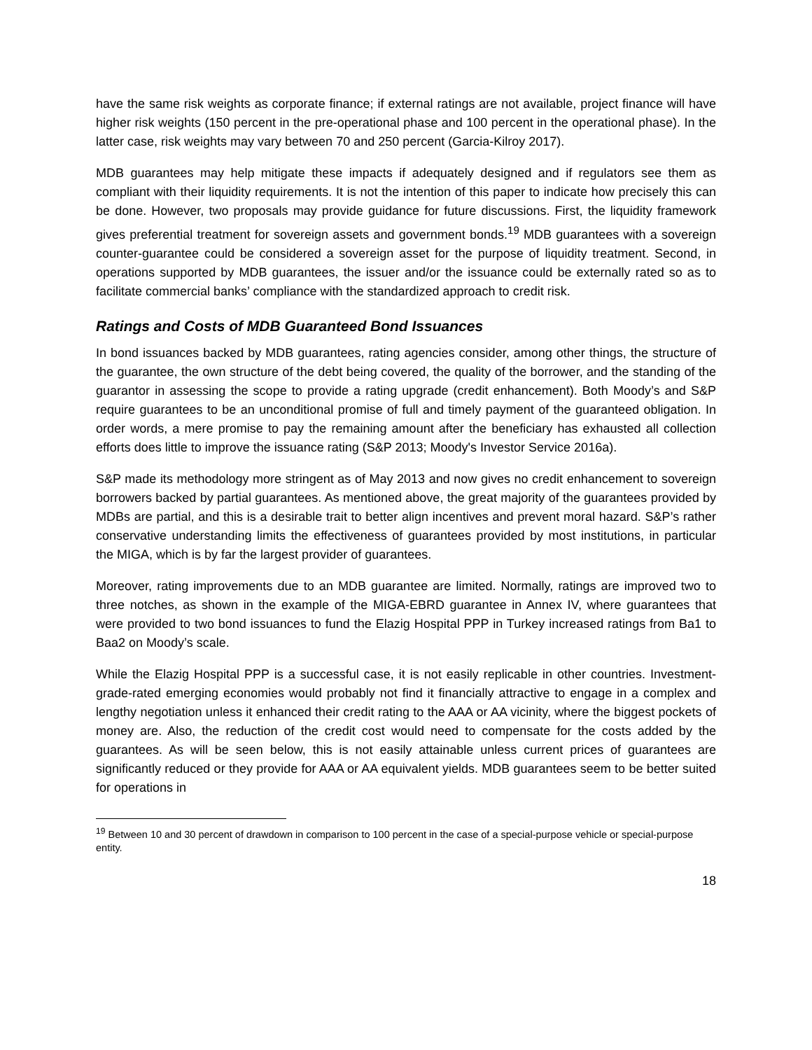have the same risk weights as corporate finance; if external ratings are not available, project finance will have higher risk weights (150 percent in the pre-operational phase and 100 percent in the operational phase). In the latter case, risk weights may vary between 70 and 250 percent (Garcia-Kilroy 2017).
MDB guarantees may help mitigate these impacts if adequately designed and if regulators see them as compliant with their liquidity requirements. It is not the intention of this paper to indicate how precisely this can be done. However, two proposals may provide guidance for future discussions. First, the liquidity framework gives preferential treatment for sovereign assets and government bonds.<sup>19</sup> MDB guarantees with a sovereign counter-guarantee could be considered a sovereign asset for the purpose of liquidity treatment. Second, in operations supported by MDB guarantees, the issuer and/or the issuance could be externally rated so as to facilitate commercial banks’ compliance with the standardized approach to credit risk.
Ratings and Costs of MDB Guaranteed Bond Issuances
In bond issuances backed by MDB guarantees, rating agencies consider, among other things, the structure of the guarantee, the own structure of the debt being covered, the quality of the borrower, and the standing of the guarantor in assessing the scope to provide a rating upgrade (credit enhancement). Both Moody’s and S&P require guarantees to be an unconditional promise of full and timely payment of the guaranteed obligation. In order words, a mere promise to pay the remaining amount after the beneficiary has exhausted all collection efforts does little to improve the issuance rating (S&P 2013; Moody's Investor Service 2016a).
S&P made its methodology more stringent as of May 2013 and now gives no credit enhancement to sovereign borrowers backed by partial guarantees. As mentioned above, the great majority of the guarantees provided by MDBs are partial, and this is a desirable trait to better align incentives and prevent moral hazard. S&P’s rather conservative understanding limits the effectiveness of guarantees provided by most institutions, in particular the MIGA, which is by far the largest provider of guarantees.
Moreover, rating improvements due to an MDB guarantee are limited. Normally, ratings are improved two to three notches, as shown in the example of the MIGA-EBRD guarantee in Annex IV, where guarantees that were provided to two bond issuances to fund the Elazig Hospital PPP in Turkey increased ratings from Ba1 to Baa2 on Moody’s scale.
While the Elazig Hospital PPP is a successful case, it is not easily replicable in other countries. Investment-grade-rated emerging economies would probably not find it financially attractive to engage in a complex and lengthy negotiation unless it enhanced their credit rating to the AAA or AA vicinity, where the biggest pockets of money are. Also, the reduction of the credit cost would need to compensate for the costs added by the guarantees. As will be seen below, this is not easily attainable unless current prices of guarantees are significantly reduced or they provide for AAA or AA equivalent yields. MDB guarantees seem to be better suited for operations in
<sup>19</sup> Between 10 and 30 percent of drawdown in comparison to 100 percent in the case of a special-purpose vehicle or special-purpose entity.
18